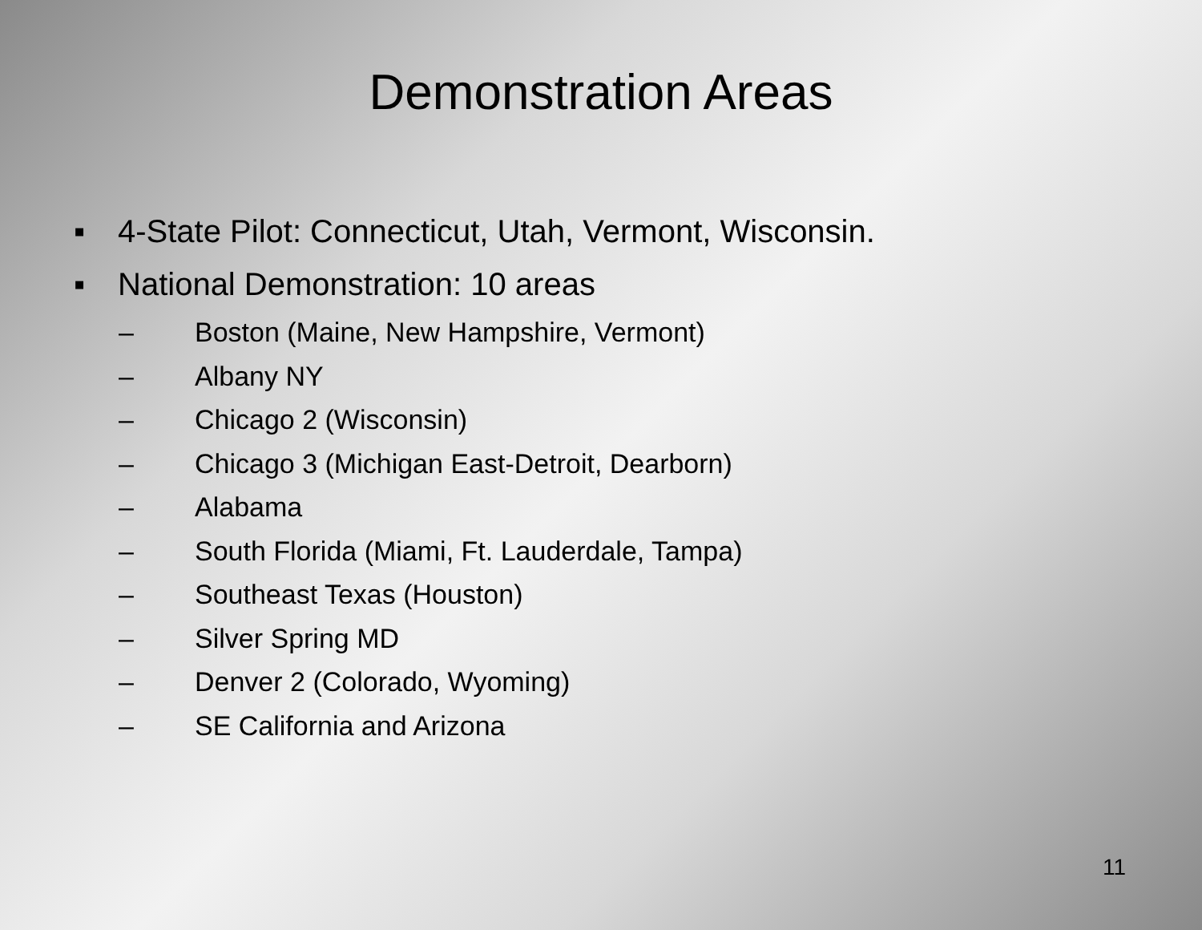Demonstration Areas
▪ 4-State Pilot: Connecticut, Utah, Vermont, Wisconsin.
▪ National Demonstration: 10 areas
– Boston (Maine, New Hampshire, Vermont)
– Albany NY
– Chicago 2 (Wisconsin)
– Chicago 3 (Michigan East-Detroit, Dearborn)
– Alabama
– South Florida (Miami, Ft. Lauderdale, Tampa)
– Southeast Texas (Houston)
– Silver Spring MD
– Denver 2 (Colorado, Wyoming)
– SE California and Arizona
11